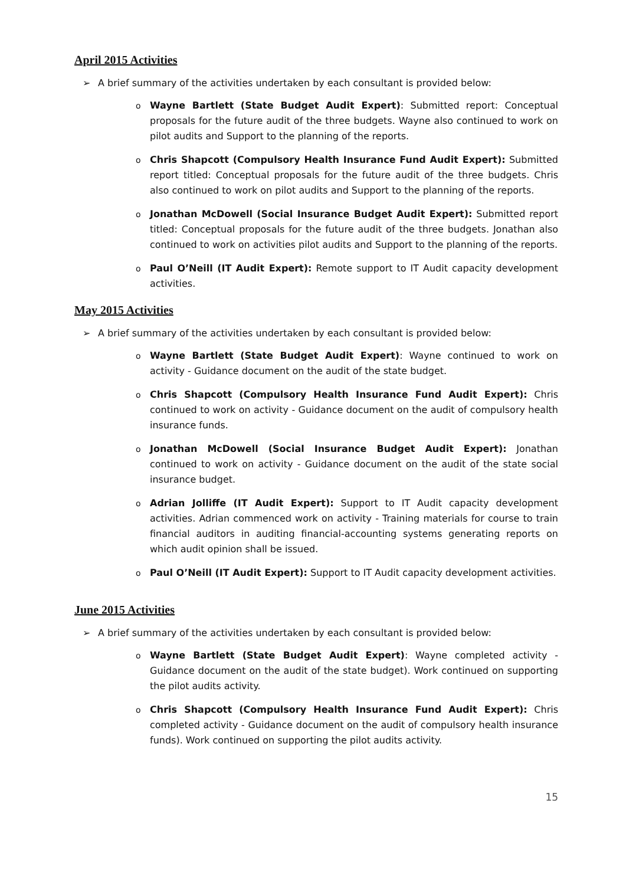April 2015 Activities
➢ A brief summary of the activities undertaken by each consultant is provided below:
o Wayne Bartlett (State Budget Audit Expert): Submitted report: Conceptual proposals for the future audit of the three budgets. Wayne also continued to work on pilot audits and Support to the planning of the reports.
o Chris Shapcott (Compulsory Health Insurance Fund Audit Expert): Submitted report titled: Conceptual proposals for the future audit of the three budgets. Chris also continued to work on pilot audits and Support to the planning of the reports.
o Jonathan McDowell (Social Insurance Budget Audit Expert): Submitted report titled: Conceptual proposals for the future audit of the three budgets. Jonathan also continued to work on activities pilot audits and Support to the planning of the reports.
o Paul O’Neill (IT Audit Expert): Remote support to IT Audit capacity development activities.
May 2015 Activities
➢ A brief summary of the activities undertaken by each consultant is provided below:
o Wayne Bartlett (State Budget Audit Expert): Wayne continued to work on activity - Guidance document on the audit of the state budget.
o Chris Shapcott (Compulsory Health Insurance Fund Audit Expert): Chris continued to work on activity - Guidance document on the audit of compulsory health insurance funds.
o Jonathan McDowell (Social Insurance Budget Audit Expert): Jonathan continued to work on activity - Guidance document on the audit of the state social insurance budget.
o Adrian Jolliffe (IT Audit Expert): Support to IT Audit capacity development activities. Adrian commenced work on activity - Training materials for course to train financial auditors in auditing financial-accounting systems generating reports on which audit opinion shall be issued.
o Paul O’Neill (IT Audit Expert): Support to IT Audit capacity development activities.
June 2015 Activities
➢ A brief summary of the activities undertaken by each consultant is provided below:
o Wayne Bartlett (State Budget Audit Expert): Wayne completed activity - Guidance document on the audit of the state budget). Work continued on supporting the pilot audits activity.
o Chris Shapcott (Compulsory Health Insurance Fund Audit Expert): Chris completed activity - Guidance document on the audit of compulsory health insurance funds). Work continued on supporting the pilot audits activity.
15